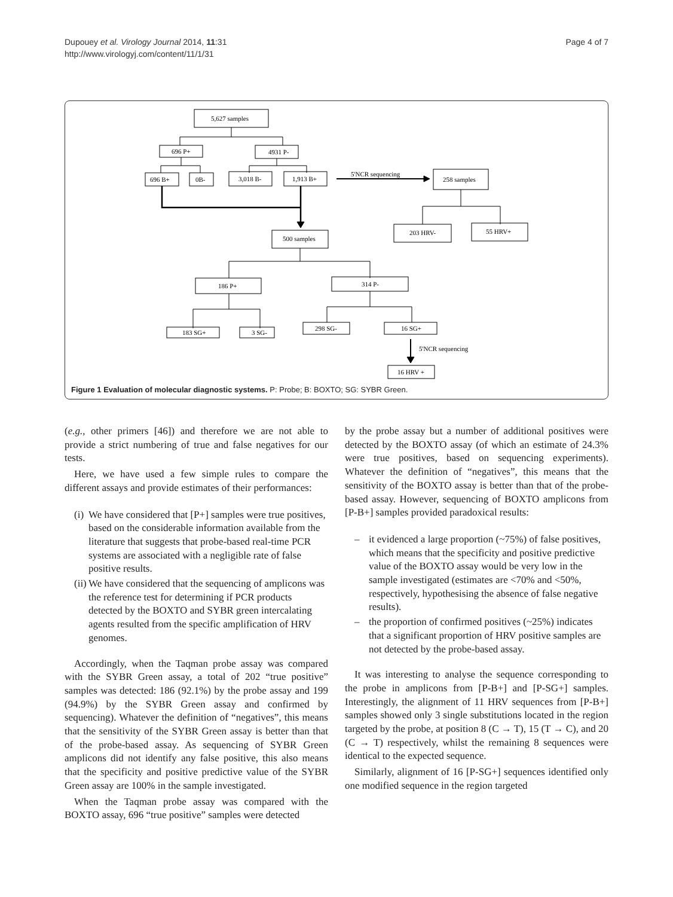Dupouey et al. Virology Journal 2014, 11:31
http://www.virologyj.com/content/11/1/31
Page 4 of 7
5,627 samples
696 P+
4931 P-
696 B+
0B-
3,018 B-
1,913 B+
5'NCR sequencing
258 samples
203 HRV-
55 HRV+
500 samples
186 P+
314 P-
183 SG+
3 SG-
298 SG-
16 SG+
5'NCR sequencing
16 HRV +
Figure 1 Evaluation of molecular diagnostic systems. P: Probe; B: BOXTO; SG: SYBR Green.
(e.g., other primers [46]) and therefore we are not able to provide a strict numbering of true and false negatives for our tests.
Here, we have used a few simple rules to compare the different assays and provide estimates of their performances:
(i) We have considered that [P+] samples were true positives, based on the considerable information available from the literature that suggests that probe-based real-time PCR systems are associated with a negligible rate of false positive results.
(ii) We have considered that the sequencing of amplicons was the reference test for determining if PCR products detected by the BOXTO and SYBR green intercalating agents resulted from the specific amplification of HRV genomes.
Accordingly, when the Taqman probe assay was compared with the SYBR Green assay, a total of 202 “true positive” samples was detected: 186 (92.1%) by the probe assay and 199 (94.9%) by the SYBR Green assay and confirmed by sequencing). Whatever the definition of “negatives”, this means that the sensitivity of the SYBR Green assay is better than that of the probe-based assay. As sequencing of SYBR Green amplicons did not identify any false positive, this also means that the specificity and positive predictive value of the SYBR Green assay are 100% in the sample investigated.
When the Taqman probe assay was compared with the BOXTO assay, 696 “true positive” samples were detected
by the probe assay but a number of additional positives were detected by the BOXTO assay (of which an estimate of 24.3% were true positives, based on sequencing experiments). Whatever the definition of “negatives”, this means that the sensitivity of the BOXTO assay is better than that of the probe-based assay. However, sequencing of BOXTO amplicons from [P-B+] samples provided paradoxical results:
– it evidenced a large proportion (~75%) of false positives, which means that the specificity and positive predictive value of the BOXTO assay would be very low in the sample investigated (estimates are <70% and <50%, respectively, hypothesising the absence of false negative results).
– the proportion of confirmed positives (~25%) indicates that a significant proportion of HRV positive samples are not detected by the probe-based assay.
It was interesting to analyse the sequence corresponding to the probe in amplicons from [P-B+] and [P-SG+] samples. Interestingly, the alignment of 11 HRV sequences from [P-B+] samples showed only 3 single substitutions located in the region targeted by the probe, at position 8 (C → T), 15 (T → C), and 20 (C → T) respectively, whilst the remaining 8 sequences were identical to the expected sequence.
Similarly, alignment of 16 [P-SG+] sequences identified only one modified sequence in the region targeted